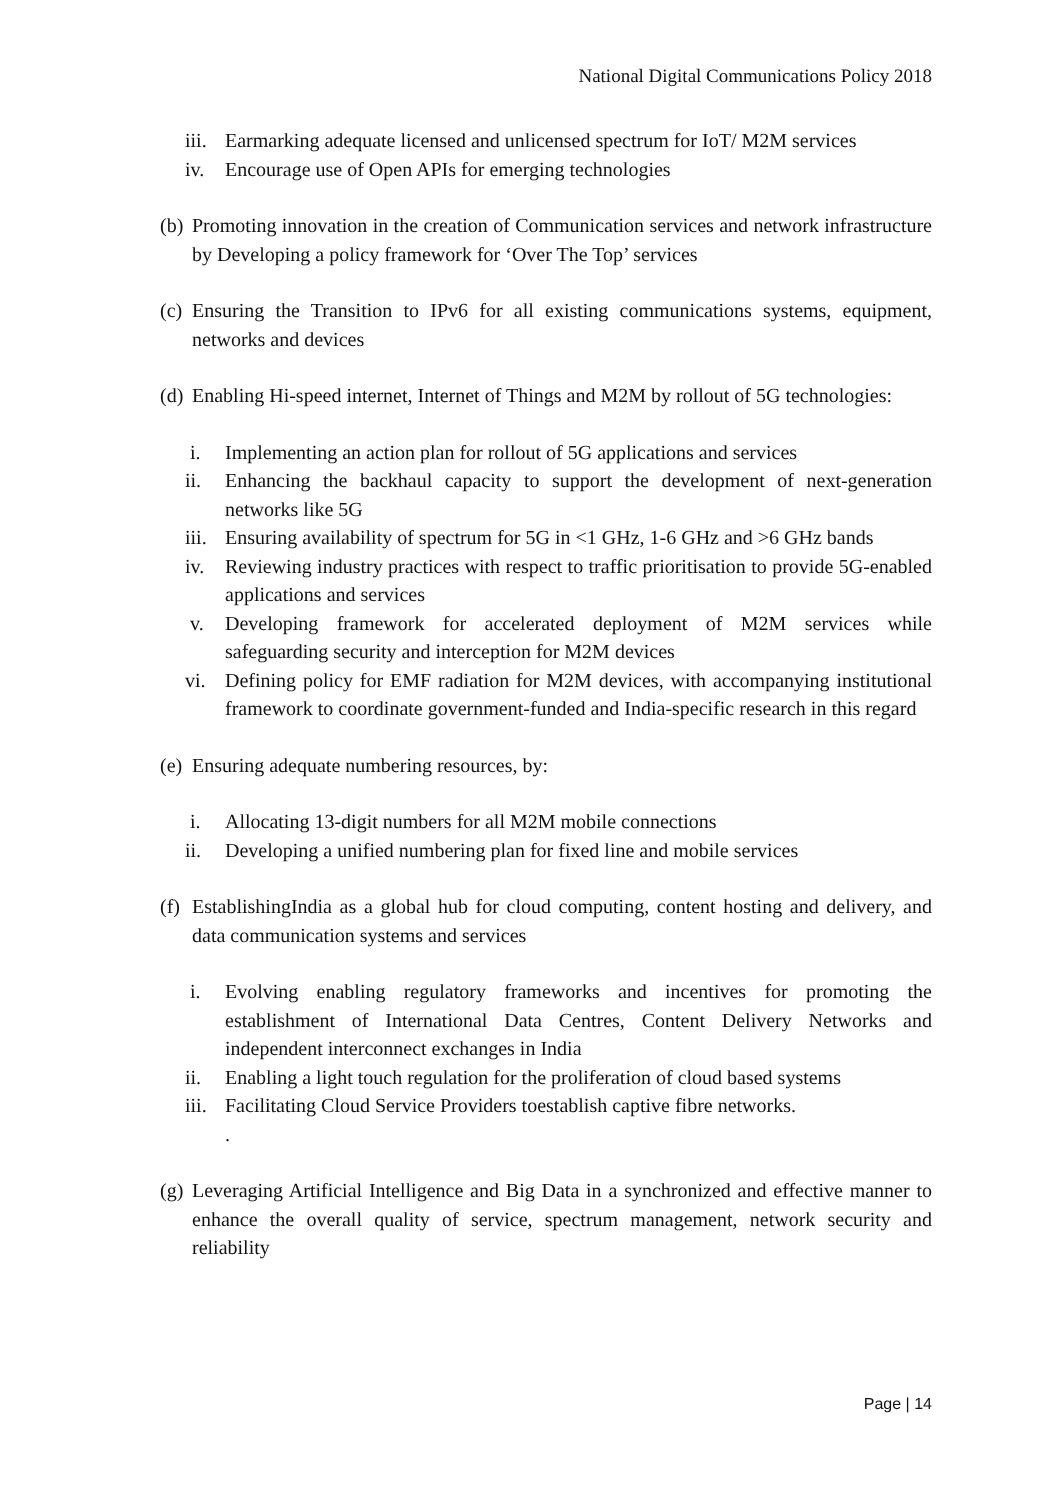National Digital Communications Policy 2018
iii. Earmarking adequate licensed and unlicensed spectrum for IoT/ M2M services
iv. Encourage use of Open APIs for emerging technologies
(b)
Promoting innovation in the creation of Communication services and network infrastructure by Developing a policy framework for ‘Over The Top’ services
(c)
Ensuring the Transition to IPv6 for all existing communications systems, equipment, networks and devices
(d)
Enabling Hi-speed internet, Internet of Things and M2M by rollout of 5G technologies:
i. Implementing an action plan for rollout of 5G applications and services
ii. Enhancing the backhaul capacity to support the development of next-generation networks like 5G
iii. Ensuring availability of spectrum for 5G in <1 GHz, 1-6 GHz and >6 GHz bands
iv. Reviewing industry practices with respect to traffic prioritisation to provide 5G-enabled applications and services
v. Developing framework for accelerated deployment of M2M services while safeguarding security and interception for M2M devices
vi. Defining policy for EMF radiation for M2M devices, with accompanying institutional framework to coordinate government-funded and India-specific research in this regard
(e)
Ensuring adequate numbering resources, by:
i. Allocating 13-digit numbers for all M2M mobile connections
ii. Developing a unified numbering plan for fixed line and mobile services
(f)
EstablishingIndia as a global hub for cloud computing, content hosting and delivery, and data communication systems and services
i. Evolving enabling regulatory frameworks and incentives for promoting the establishment of International Data Centres, Content Delivery Networks and independent interconnect exchanges in India
ii. Enabling a light touch regulation for the proliferation of cloud based systems
iii. Facilitating Cloud Service Providers toestablish captive fibre networks.
.
(g)
Leveraging Artificial Intelligence and Big Data in a synchronized and effective manner to enhance the overall quality of service, spectrum management, network security and reliability
Page | 14